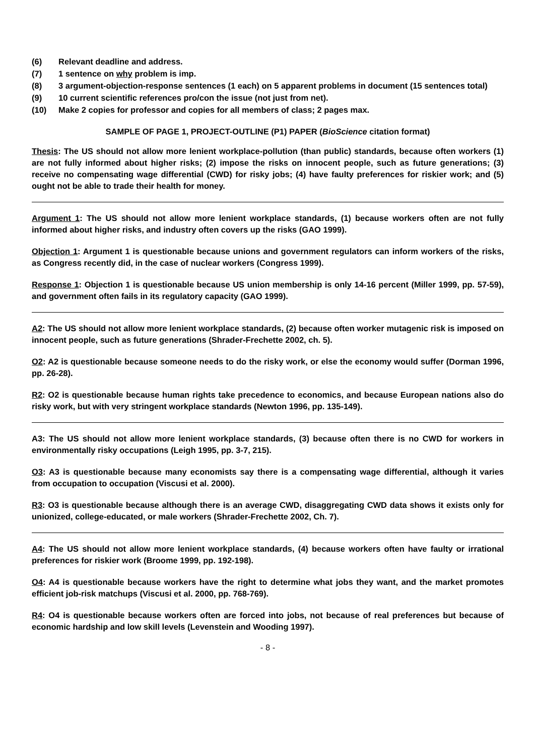(6) Relevant deadline and address.
(7) 1 sentence on why problem is imp.
(8) 3 argument-objection-response sentences (1 each) on 5 apparent problems in document (15 sentences total)
(9) 10 current scientific references pro/con the issue (not just from net).
(10) Make 2 copies for professor and copies for all members of class; 2 pages max.
SAMPLE OF PAGE 1, PROJECT-OUTLINE (P1) PAPER (BioScience citation format)
Thesis: The US should not allow more lenient workplace-pollution (than public) standards, because often workers (1) are not fully informed about higher risks; (2) impose the risks on innocent people, such as future generations; (3) receive no compensating wage differential (CWD) for risky jobs; (4) have faulty preferences for riskier work; and (5) ought not be able to trade their health for money.
Argument 1: The US should not allow more lenient workplace standards, (1) because workers often are not fully informed about higher risks, and industry often covers up the risks (GAO 1999).
Objection 1: Argument 1 is questionable because unions and government regulators can inform workers of the risks, as Congress recently did, in the case of nuclear workers (Congress 1999).
Response 1: Objection 1 is questionable because US union membership is only 14-16 percent (Miller 1999, pp. 57-59), and government often fails in its regulatory capacity (GAO 1999).
A2: The US should not allow more lenient workplace standards, (2) because often worker mutagenic risk is imposed on innocent people, such as future generations (Shrader-Frechette 2002, ch. 5).
O2: A2 is questionable because someone needs to do the risky work, or else the economy would suffer (Dorman 1996, pp. 26-28).
R2: O2 is questionable because human rights take precedence to economics, and because European nations also do risky work, but with very stringent workplace standards (Newton 1996, pp. 135-149).
A3: The US should not allow more lenient workplace standards, (3) because often there is no CWD for workers in environmentally risky occupations (Leigh 1995, pp. 3-7, 215).
O3: A3 is questionable because many economists say there is a compensating wage differential, although it varies from occupation to occupation (Viscusi et al. 2000).
R3: O3 is questionable because although there is an average CWD, disaggregating CWD data shows it exists only for unionized, college-educated, or male workers (Shrader-Frechette 2002, Ch. 7).
A4: The US should not allow more lenient workplace standards, (4) because workers often have faulty or irrational preferences for riskier work (Broome 1999, pp. 192-198).
O4: A4 is questionable because workers have the right to determine what jobs they want, and the market promotes efficient job-risk matchups (Viscusi et al. 2000, pp. 768-769).
R4: O4 is questionable because workers often are forced into jobs, not because of real preferences but because of economic hardship and low skill levels (Levenstein and Wooding 1997).
- 8 -